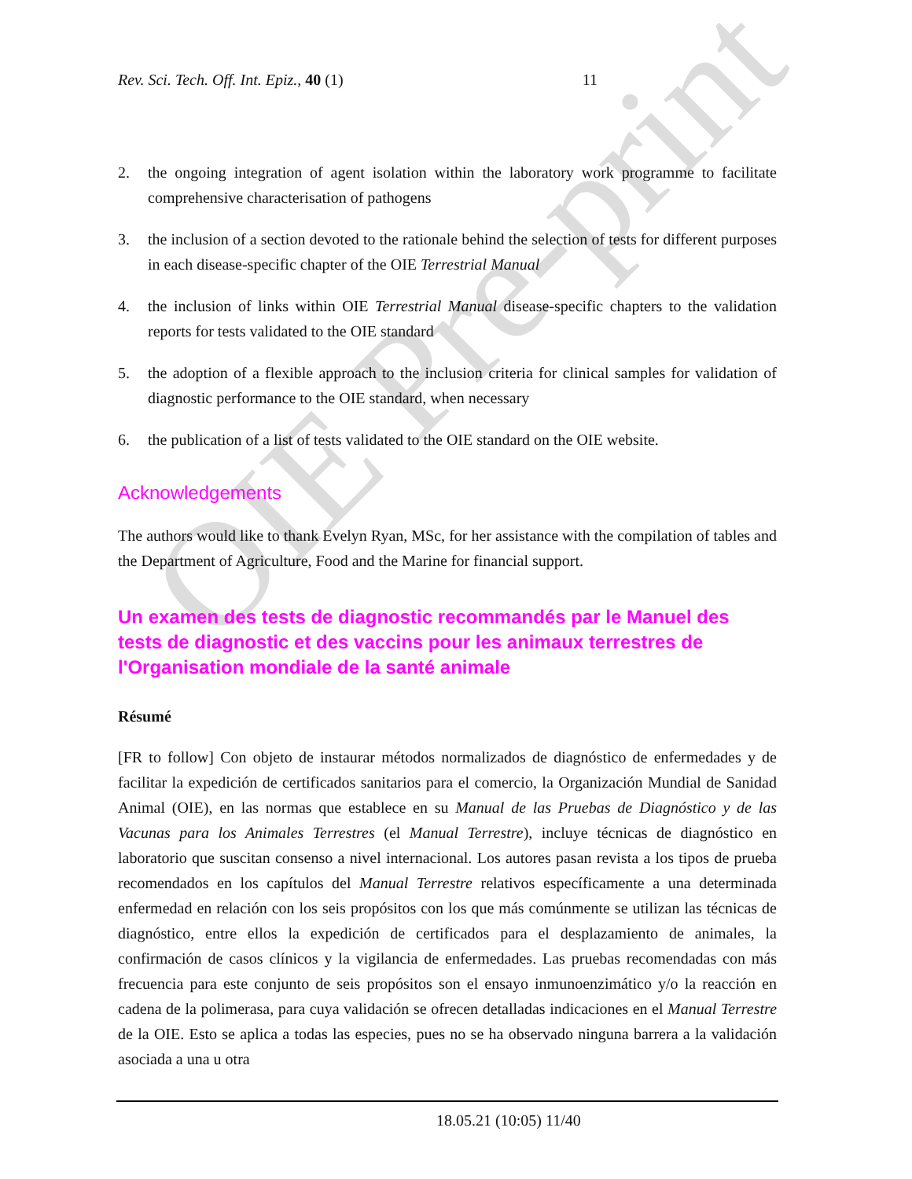OIE Pre-print
Rev. Sci. Tech. Off. Int. Epiz., 40 (1) 11
2. the ongoing integration of agent isolation within the laboratory work programme to facilitate comprehensive characterisation of pathogens
3. the inclusion of a section devoted to the rationale behind the selection of tests for different purposes in each disease-specific chapter of the OIE Terrestrial Manual
4. the inclusion of links within OIE Terrestrial Manual disease-specific chapters to the validation reports for tests validated to the OIE standard
5. the adoption of a flexible approach to the inclusion criteria for clinical samples for validation of diagnostic performance to the OIE standard, when necessary
6. the publication of a list of tests validated to the OIE standard on the OIE website.
Acknowledgements
The authors would like to thank Evelyn Ryan, MSc, for her assistance with the compilation of tables and the Department of Agriculture, Food and the Marine for financial support.
Un examen des tests de diagnostic recommandés par le Manuel des tests de diagnostic et des vaccins pour les animaux terrestres de l'Organisation mondiale de la santé animale
Résumé
[FR to follow] Con objeto de instaurar métodos normalizados de diagnóstico de enfermedades y de facilitar la expedición de certificados sanitarios para el comercio, la Organización Mundial de Sanidad Animal (OIE), en las normas que establece en su Manual de las Pruebas de Diagnóstico y de las Vacunas para los Animales Terrestres (el Manual Terrestre), incluye técnicas de diagnóstico en laboratorio que suscitan consenso a nivel internacional. Los autores pasan revista a los tipos de prueba recomendados en los capítulos del Manual Terrestre relativos específicamente a una determinada enfermedad en relación con los seis propósitos con los que más comúnmente se utilizan las técnicas de diagnóstico, entre ellos la expedición de certificados para el desplazamiento de animales, la confirmación de casos clínicos y la vigilancia de enfermedades. Las pruebas recomendadas con más frecuencia para este conjunto de seis propósitos son el ensayo inmunoenzimático y/o la reacción en cadena de la polimerasa, para cuya validación se ofrecen detalladas indicaciones en el Manual Terrestre de la OIE. Esto se aplica a todas las especies, pues no se ha observado ninguna barrera a la validación asociada a una u otra
18.05.21 (10:05) 11/40